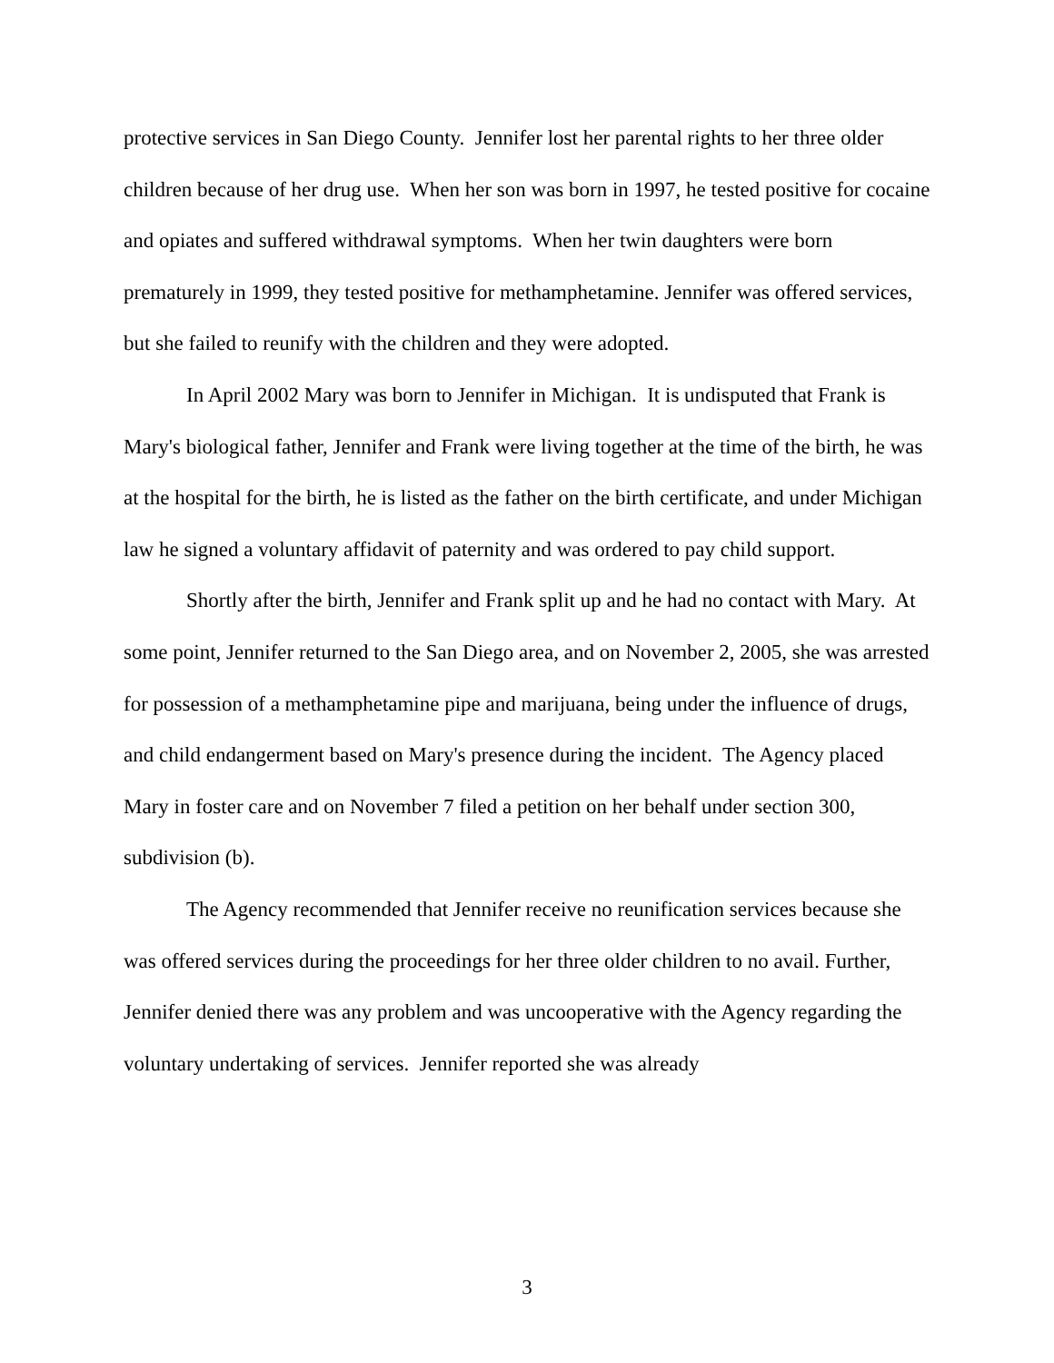protective services in San Diego County. Jennifer lost her parental rights to her three older children because of her drug use. When her son was born in 1997, he tested positive for cocaine and opiates and suffered withdrawal symptoms. When her twin daughters were born prematurely in 1999, they tested positive for methamphetamine. Jennifer was offered services, but she failed to reunify with the children and they were adopted.
In April 2002 Mary was born to Jennifer in Michigan. It is undisputed that Frank is Mary's biological father, Jennifer and Frank were living together at the time of the birth, he was at the hospital for the birth, he is listed as the father on the birth certificate, and under Michigan law he signed a voluntary affidavit of paternity and was ordered to pay child support.
Shortly after the birth, Jennifer and Frank split up and he had no contact with Mary. At some point, Jennifer returned to the San Diego area, and on November 2, 2005, she was arrested for possession of a methamphetamine pipe and marijuana, being under the influence of drugs, and child endangerment based on Mary's presence during the incident. The Agency placed Mary in foster care and on November 7 filed a petition on her behalf under section 300, subdivision (b).
The Agency recommended that Jennifer receive no reunification services because she was offered services during the proceedings for her three older children to no avail. Further, Jennifer denied there was any problem and was uncooperative with the Agency regarding the voluntary undertaking of services. Jennifer reported she was already
3